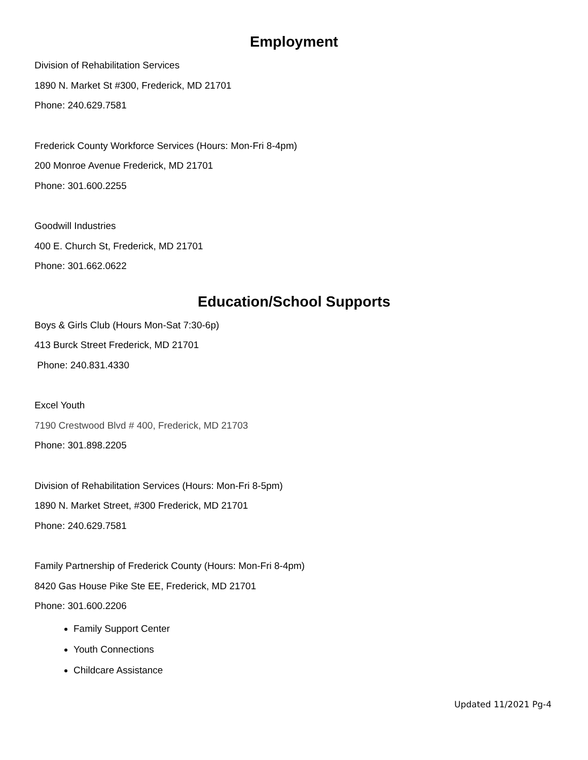Employment
Division of Rehabilitation Services
1890 N. Market St #300, Frederick, MD 21701
Phone: 240.629.7581
Frederick County Workforce Services (Hours: Mon-Fri 8-4pm)
200 Monroe Avenue Frederick, MD 21701
Phone: 301.600.2255
Goodwill Industries
400 E. Church St, Frederick, MD 21701
Phone: 301.662.0622
Education/School Supports
Boys & Girls Club (Hours Mon-Sat 7:30-6p)
413 Burck Street Frederick, MD 21701
Phone: 240.831.4330
Excel Youth
7190 Crestwood Blvd # 400, Frederick, MD 21703
Phone: 301.898.2205
Division of Rehabilitation Services (Hours: Mon-Fri 8-5pm)
1890 N. Market Street, #300 Frederick, MD 21701
Phone: 240.629.7581
Family Partnership of Frederick County (Hours: Mon-Fri 8-4pm)
8420 Gas House Pike Ste EE, Frederick, MD 21701
Phone: 301.600.2206
Family Support Center
Youth Connections
Childcare Assistance
Updated 11/2021 Pg-4